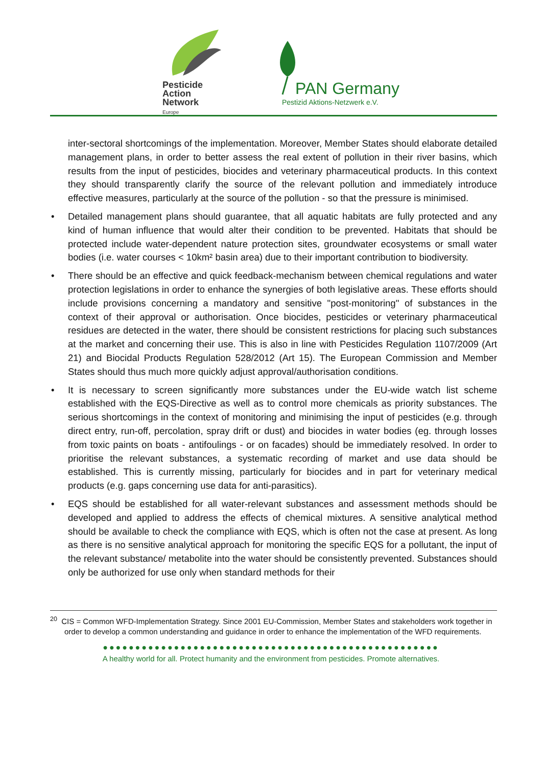Pesticide
Action
Network
Europe
PAN Germany
Pestizid Aktions-Netzwerk e.V.
inter-sectoral shortcomings of the implementation. Moreover, Member States should elaborate detailed management plans, in order to better assess the real extent of pollution in their river basins, which results from the input of pesticides, biocides and veterinary pharmaceutical products. In this context they should transparently clarify the source of the relevant pollution and immediately introduce effective measures, particularly at the source of the pollution - so that the pressure is minimised.
• Detailed management plans should guarantee, that all aquatic habitats are fully protected and any kind of human influence that would alter their condition to be prevented. Habitats that should be protected include water-dependent nature protection sites, groundwater ecosystems or small water bodies (i.e. water courses < 10km² basin area) due to their important contribution to biodiversity.
• There should be an effective and quick feedback-mechanism between chemical regulations and water protection legislations in order to enhance the synergies of both legislative areas. These efforts should include provisions concerning a mandatory and sensitive "post-monitoring" of substances in the context of their approval or authorisation. Once biocides, pesticides or veterinary pharmaceutical residues are detected in the water, there should be consistent restrictions for placing such substances at the market and concerning their use. This is also in line with Pesticides Regulation 1107/2009 (Art 21) and Biocidal Products Regulation 528/2012 (Art 15). The European Commission and Member States should thus much more quickly adjust approval/authorisation conditions.
• It is necessary to screen significantly more substances under the EU-wide watch list scheme established with the EQS-Directive as well as to control more chemicals as priority substances. The serious shortcomings in the context of monitoring and minimising the input of pesticides (e.g. through direct entry, run-off, percolation, spray drift or dust) and biocides in water bodies (eg. through losses from toxic paints on boats - antifoulings - or on facades) should be immediately resolved. In order to prioritise the relevant substances, a systematic recording of market and use data should be established. This is currently missing, particularly for biocides and in part for veterinary medical products (e.g. gaps concerning use data for anti-parasitics).
• EQS should be established for all water-relevant substances and assessment methods should be developed and applied to address the effects of chemical mixtures. A sensitive analytical method should be available to check the compliance with EQS, which is often not the case at present. As long as there is no sensitive analytical approach for monitoring the specific EQS for a pollutant, the input of the relevant substance/ metabolite into the water should be consistently prevented. Substances should only be authorized for use only when standard methods for their
<sup>20</sup> CIS = Common WFD-Implementation Strategy. Since 2001 EU-Commission, Member States and stakeholders work together in order to develop a common understanding and guidance in order to enhance the implementation of the WFD requirements.
●●●●●●●●●●●●●●●●●●●●●●●●●●●●●●●●●●●●●●●●●●●●●●●●●●●●
A healthy world for all. Protect humanity and the environment from pesticides. Promote alternatives.